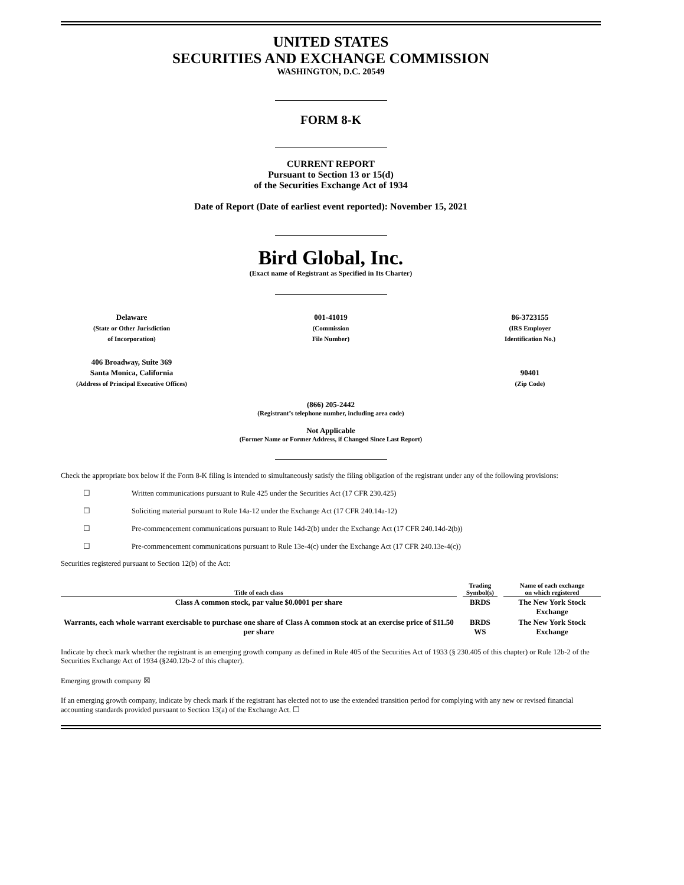UNITED STATES
SECURITIES AND EXCHANGE COMMISSION
WASHINGTON, D.C. 20549
FORM 8-K
CURRENT REPORT
Pursuant to Section 13 or 15(d)
of the Securities Exchange Act of 1934
Date of Report (Date of earliest event reported): November 15, 2021
Bird Global, Inc.
(Exact name of Registrant as Specified in Its Charter)
Delaware
(State or Other Jurisdiction
of Incorporation)
001-41019
(Commission
File Number)
86-3723155
(IRS Employer
Identification No.)
406 Broadway, Suite 369
Santa Monica, California
(Address of Principal Executive Offices)
90401
(Zip Code)
(866) 205-2442
(Registrant’s telephone number, including area code)
Not Applicable
(Former Name or Former Address, if Changed Since Last Report)
Check the appropriate box below if the Form 8-K filing is intended to simultaneously satisfy the filing obligation of the registrant under any of the following provisions:
☐ Written communications pursuant to Rule 425 under the Securities Act (17 CFR 230.425)
☐ Soliciting material pursuant to Rule 14a-12 under the Exchange Act (17 CFR 240.14a-12)
☐ Pre-commencement communications pursuant to Rule 14d-2(b) under the Exchange Act (17 CFR 240.14d-2(b))
☐ Pre-commencement communications pursuant to Rule 13e-4(c) under the Exchange Act (17 CFR 240.13e-4(c))
Securities registered pursuant to Section 12(b) of the Act:
| Title of each class | Trading Symbol(s) | Name of each exchange on which registered |
| --- | --- | --- |
| Class A common stock, par value $0.0001 per share | BRDS | The New York Stock Exchange |
| Warrants, each whole warrant exercisable to purchase one share of Class A common stock at an exercise price of $11.50 per share | BRDS WS | The New York Stock Exchange |
Indicate by check mark whether the registrant is an emerging growth company as defined in Rule 405 of the Securities Act of 1933 (§ 230.405 of this chapter) or Rule 12b-2 of the Securities Exchange Act of 1934 (§240.12b-2 of this chapter).
Emerging growth company ☒
If an emerging growth company, indicate by check mark if the registrant has elected not to use the extended transition period for complying with any new or revised financial accounting standards provided pursuant to Section 13(a) of the Exchange Act. ☐